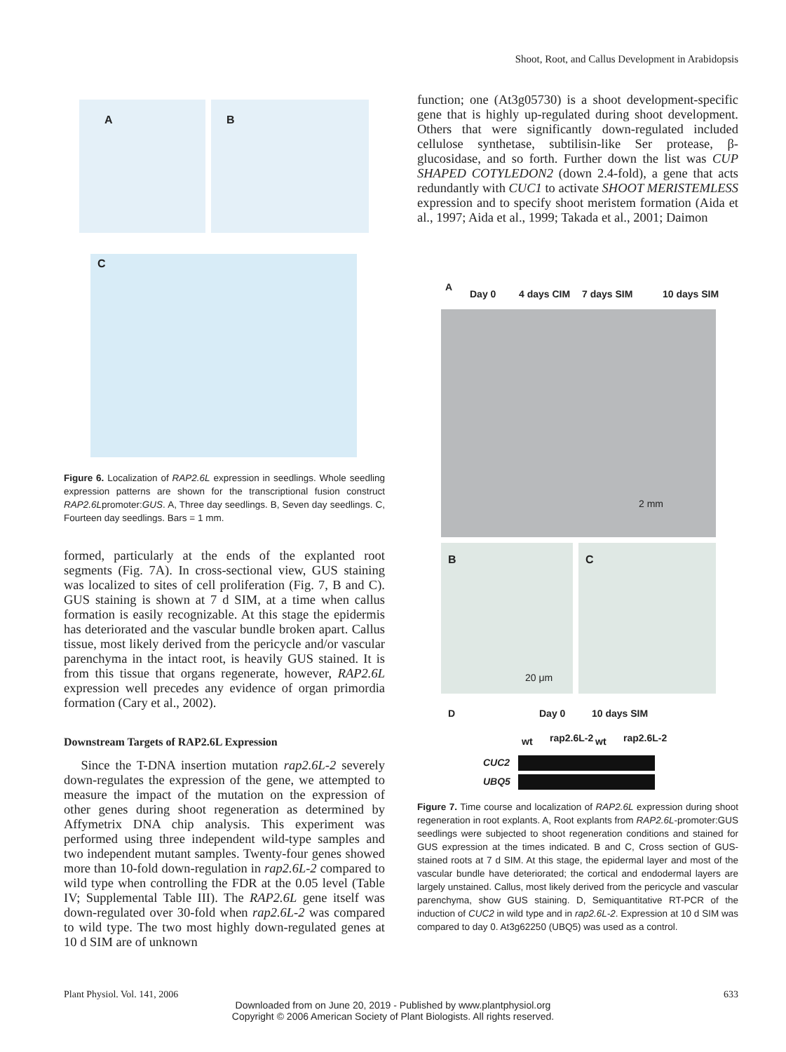Shoot, Root, and Callus Development in Arabidopsis
A
B
C
Figure 6. Localization of RAP2.6L expression in seedlings. Whole seedling expression patterns are shown for the transcriptional fusion construct RAP2.6Lpromoter:GUS. A, Three day seedlings. B, Seven day seedlings. C, Fourteen day seedlings. Bars = 1 mm.
formed, particularly at the ends of the explanted root segments (Fig. 7A). In cross-sectional view, GUS staining was localized to sites of cell proliferation (Fig. 7, B and C). GUS staining is shown at 7 d SIM, at a time when callus formation is easily recognizable. At this stage the epidermis has deteriorated and the vascular bundle broken apart. Callus tissue, most likely derived from the pericycle and/or vascular parenchyma in the intact root, is heavily GUS stained. It is from this tissue that organs regenerate, however, RAP2.6L expression well precedes any evidence of organ primordia formation (Cary et al., 2002).
Downstream Targets of RAP2.6L Expression
Since the T-DNA insertion mutation rap2.6L-2 severely down-regulates the expression of the gene, we attempted to measure the impact of the mutation on the expression of other genes during shoot regeneration as determined by Affymetrix DNA chip analysis. This experiment was performed using three independent wild-type samples and two independent mutant samples. Twenty-four genes showed more than 10-fold down-regulation in rap2.6L-2 compared to wild type when controlling the FDR at the 0.05 level (Table IV; Supplemental Table III). The RAP2.6L gene itself was down-regulated over 30-fold when rap2.6L-2 was compared to wild type. The two most highly down-regulated genes at 10 d SIM are of unknown
function; one (At3g05730) is a shoot development-specific gene that is highly up-regulated during shoot development. Others that were significantly down-regulated included cellulose synthetase, subtilisin-like Ser protease, β-glucosidase, and so forth. Further down the list was CUP SHAPED COTYLEDON2 (down 2.4-fold), a gene that acts redundantly with CUC1 to activate SHOOT MERISTEMLESS expression and to specify shoot meristem formation (Aida et al., 1997; Aida et al., 1999; Takada et al., 2001; Daimon
A
Day 0 4 days CIM 7 days SIM 10 days SIM
2 mm
B
20 μm
C
D Day 0 10 days SIM
wt rap2.6L-2 wt rap2.6L-2
CUC2
UBQ5
Figure 7. Time course and localization of RAP2.6L expression during shoot regeneration in root explants. A, Root explants from RAP2.6L-promoter:GUS seedlings were subjected to shoot regeneration conditions and stained for GUS expression at the times indicated. B and C, Cross section of GUS-stained roots at 7 d SIM. At this stage, the epidermal layer and most of the vascular bundle have deteriorated; the cortical and endodermal layers are largely unstained. Callus, most likely derived from the pericycle and vascular parenchyma, show GUS staining. D, Semiquantitative RT-PCR of the induction of CUC2 in wild type and in rap2.6L-2. Expression at 10 d SIM was compared to day 0. At3g62250 (UBQ5) was used as a control.
Plant Physiol. Vol. 141, 2006 633
Downloaded from on June 20, 2019 - Published by www.plantphysiol.org
Copyright © 2006 American Society of Plant Biologists. All rights reserved.